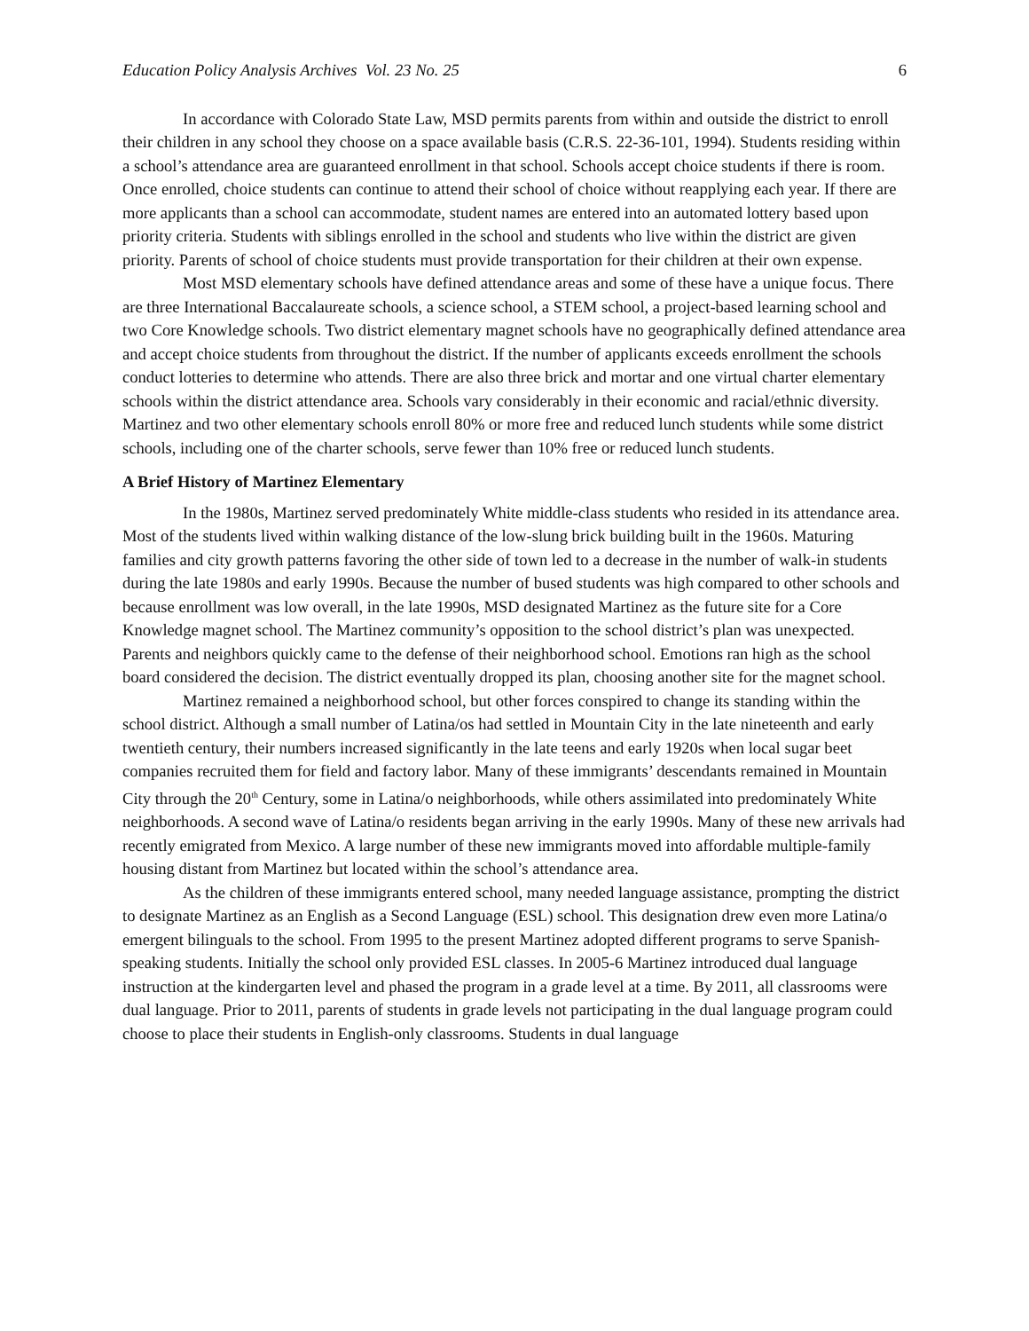Education Policy Analysis Archives Vol. 23 No. 25 6
In accordance with Colorado State Law, MSD permits parents from within and outside the district to enroll their children in any school they choose on a space available basis (C.R.S. 22-36-101, 1994). Students residing within a school’s attendance area are guaranteed enrollment in that school. Schools accept choice students if there is room. Once enrolled, choice students can continue to attend their school of choice without reapplying each year. If there are more applicants than a school can accommodate, student names are entered into an automated lottery based upon priority criteria. Students with siblings enrolled in the school and students who live within the district are given priority. Parents of school of choice students must provide transportation for their children at their own expense.
Most MSD elementary schools have defined attendance areas and some of these have a unique focus. There are three International Baccalaureate schools, a science school, a STEM school, a project-based learning school and two Core Knowledge schools. Two district elementary magnet schools have no geographically defined attendance area and accept choice students from throughout the district. If the number of applicants exceeds enrollment the schools conduct lotteries to determine who attends. There are also three brick and mortar and one virtual charter elementary schools within the district attendance area. Schools vary considerably in their economic and racial/ethnic diversity. Martinez and two other elementary schools enroll 80% or more free and reduced lunch students while some district schools, including one of the charter schools, serve fewer than 10% free or reduced lunch students.
A Brief History of Martinez Elementary
In the 1980s, Martinez served predominately White middle-class students who resided in its attendance area. Most of the students lived within walking distance of the low-slung brick building built in the 1960s. Maturing families and city growth patterns favoring the other side of town led to a decrease in the number of walk-in students during the late 1980s and early 1990s. Because the number of bused students was high compared to other schools and because enrollment was low overall, in the late 1990s, MSD designated Martinez as the future site for a Core Knowledge magnet school. The Martinez community’s opposition to the school district’s plan was unexpected. Parents and neighbors quickly came to the defense of their neighborhood school. Emotions ran high as the school board considered the decision. The district eventually dropped its plan, choosing another site for the magnet school.
Martinez remained a neighborhood school, but other forces conspired to change its standing within the school district. Although a small number of Latina/os had settled in Mountain City in the late nineteenth and early twentieth century, their numbers increased significantly in the late teens and early 1920s when local sugar beet companies recruited them for field and factory labor. Many of these immigrants’ descendants remained in Mountain City through the 20<sup>th</sup> Century, some in Latina/o neighborhoods, while others assimilated into predominately White neighborhoods. A second wave of Latina/o residents began arriving in the early 1990s. Many of these new arrivals had recently emigrated from Mexico. A large number of these new immigrants moved into affordable multiple-family housing distant from Martinez but located within the school’s attendance area.
As the children of these immigrants entered school, many needed language assistance, prompting the district to designate Martinez as an English as a Second Language (ESL) school. This designation drew even more Latina/o emergent bilinguals to the school. From 1995 to the present Martinez adopted different programs to serve Spanish-speaking students. Initially the school only provided ESL classes. In 2005-6 Martinez introduced dual language instruction at the kindergarten level and phased the program in a grade level at a time. By 2011, all classrooms were dual language. Prior to 2011, parents of students in grade levels not participating in the dual language program could choose to place their students in English-only classrooms. Students in dual language